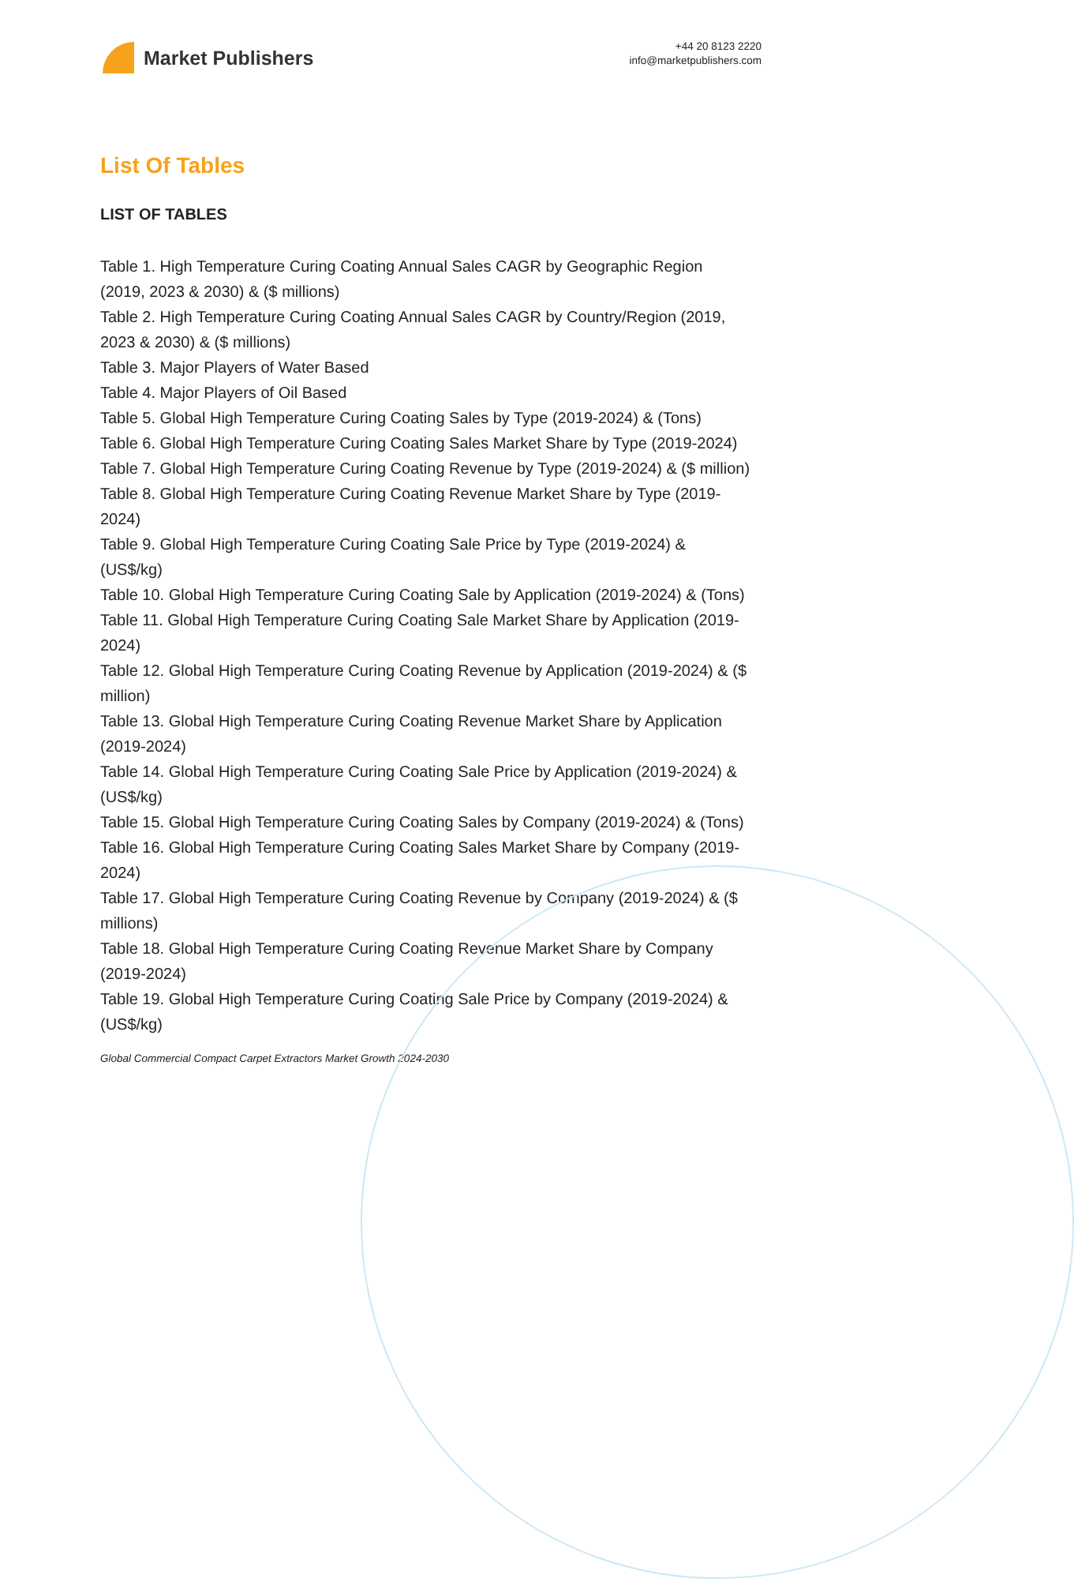Market Publishers
+44 20 8123 2220
info@marketpublishers.com
List Of Tables
LIST OF TABLES
Table 1. High Temperature Curing Coating Annual Sales CAGR by Geographic Region (2019, 2023 & 2030) & ($ millions)
Table 2. High Temperature Curing Coating Annual Sales CAGR by Country/Region (2019, 2023 & 2030) & ($ millions)
Table 3. Major Players of Water Based
Table 4. Major Players of Oil Based
Table 5. Global High Temperature Curing Coating Sales by Type (2019-2024) & (Tons)
Table 6. Global High Temperature Curing Coating Sales Market Share by Type (2019-2024)
Table 7. Global High Temperature Curing Coating Revenue by Type (2019-2024) & ($ million)
Table 8. Global High Temperature Curing Coating Revenue Market Share by Type (2019-2024)
Table 9. Global High Temperature Curing Coating Sale Price by Type (2019-2024) & (US$/kg)
Table 10. Global High Temperature Curing Coating Sale by Application (2019-2024) & (Tons)
Table 11. Global High Temperature Curing Coating Sale Market Share by Application (2019-2024)
Table 12. Global High Temperature Curing Coating Revenue by Application (2019-2024) & ($ million)
Table 13. Global High Temperature Curing Coating Revenue Market Share by Application (2019-2024)
Table 14. Global High Temperature Curing Coating Sale Price by Application (2019-2024) & (US$/kg)
Table 15. Global High Temperature Curing Coating Sales by Company (2019-2024) & (Tons)
Table 16. Global High Temperature Curing Coating Sales Market Share by Company (2019-2024)
Table 17. Global High Temperature Curing Coating Revenue by Company (2019-2024) & ($ millions)
Table 18. Global High Temperature Curing Coating Revenue Market Share by Company (2019-2024)
Table 19. Global High Temperature Curing Coating Sale Price by Company (2019-2024) & (US$/kg)
Global Commercial Compact Carpet Extractors Market Growth 2024-2030